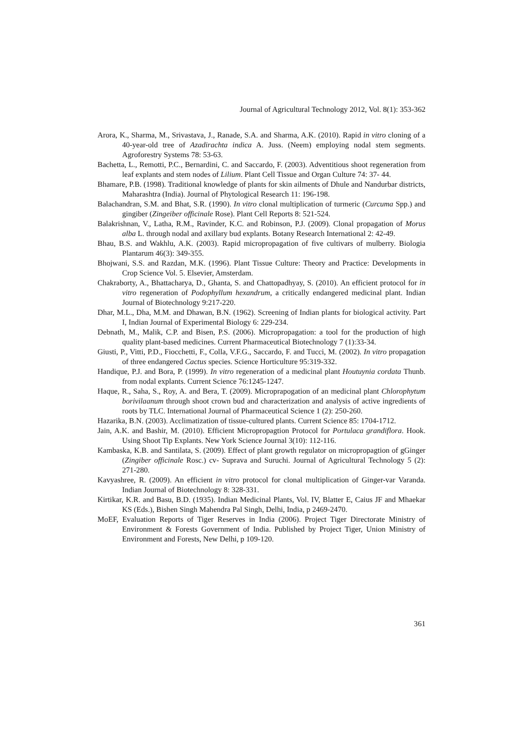Journal of Agricultural Technology 2012, Vol. 8(1): 353-362
Arora, K., Sharma, M., Srivastava, J., Ranade, S.A. and Sharma, A.K. (2010). Rapid in vitro cloning of a 40-year-old tree of Azadirachta indica A. Juss. (Neem) employing nodal stem segments. Agroforestry Systems 78: 53-63.
Bachetta, L., Remotti, P.C., Bernardini, C. and Saccardo, F. (2003). Adventitious shoot regeneration from leaf explants and stem nodes of Lilium. Plant Cell Tissue and Organ Culture 74: 37- 44.
Bhamare, P.B. (1998). Traditional knowledge of plants for skin ailments of Dhule and Nandurbar districts, Maharashtra (India). Journal of Phytological Research 11: 196-198.
Balachandran, S.M. and Bhat, S.R. (1990). In vitro clonal multiplication of turmeric (Curcuma Spp.) and gingiber (Zingeiber officinale Rose). Plant Cell Reports 8: 521-524.
Balakrishnan, V., Latha, R.M., Ravinder, K.C. and Robinson, P.J. (2009). Clonal propagation of Morus alba L. through nodal and axillary bud explants. Botany Research International 2: 42-49.
Bhau, B.S. and Wakhlu, A.K. (2003). Rapid micropropagation of five cultivars of mulberry. Biologia Plantarum 46(3): 349-355.
Bhojwani, S.S. and Razdan, M.K. (1996). Plant Tissue Culture: Theory and Practice: Developments in Crop Science Vol. 5. Elsevier, Amsterdam.
Chakraborty, A., Bhattacharya, D., Ghanta, S. and Chattopadhyay, S. (2010). An efficient protocol for in vitro regeneration of Podophyllum hexandrum, a critically endangered medicinal plant. Indian Journal of Biotechnology 9:217-220.
Dhar, M.L., Dha, M.M. and Dhawan, B.N. (1962). Screening of Indian plants for biological activity. Part I, Indian Journal of Experimental Biology 6: 229-234.
Debnath, M., Malik, C.P. and Bisen, P.S. (2006). Micropropagation: a tool for the production of high quality plant-based medicines. Current Pharmaceutical Biotechnology 7 (1):33-34.
Giusti, P., Vitti, P.D., Fiocchetti, F., Colla, V.F.G., Saccardo, F. and Tucci, M. (2002). In vitro propagation of three endangered Cactus species. Science Horticulture 95:319-332.
Handique, P.J. and Bora, P. (1999). In vitro regeneration of a medicinal plant Houtuynia cordata Thunb. from nodal explants. Current Science 76:1245-1247.
Haque, R., Saha, S., Roy, A. and Bera, T. (2009). Microprapogation of an medicinal plant Chlorophytum borivilaanum through shoot crown bud and characterization and analysis of active ingredients of roots by TLC. International Journal of Pharmaceutical Science 1 (2): 250-260.
Hazarika, B.N. (2003). Acclimatization of tissue-cultured plants. Current Science 85: 1704-1712.
Jain, A.K. and Bashir, M. (2010). Efficient Micropropagtion Protocol for Portulaca grandiflora. Hook. Using Shoot Tip Explants. New York Science Journal 3(10): 112-116.
Kambaska, K.B. and Santilata, S. (2009). Effect of plant growth regulator on micropropagtion of gGinger (Zingiber officinale Rosc.) cv- Suprava and Suruchi. Journal of Agricultural Technology 5 (2): 271-280.
Kavyashree, R. (2009). An efficient in vitro protocol for clonal multiplication of Ginger-var Varanda. Indian Journal of Biotechnology 8: 328-331.
Kirtikar, K.R. and Basu, B.D. (1935). Indian Medicinal Plants, Vol. IV, Blatter E, Caius JF and Mhaekar KS (Eds.), Bishen Singh Mahendra Pal Singh, Delhi, India, p 2469-2470.
MoEF, Evaluation Reports of Tiger Reserves in India (2006). Project Tiger Directorate Ministry of Environment & Forests Government of India. Published by Project Tiger, Union Ministry of Environment and Forests, New Delhi, p 109-120.
361